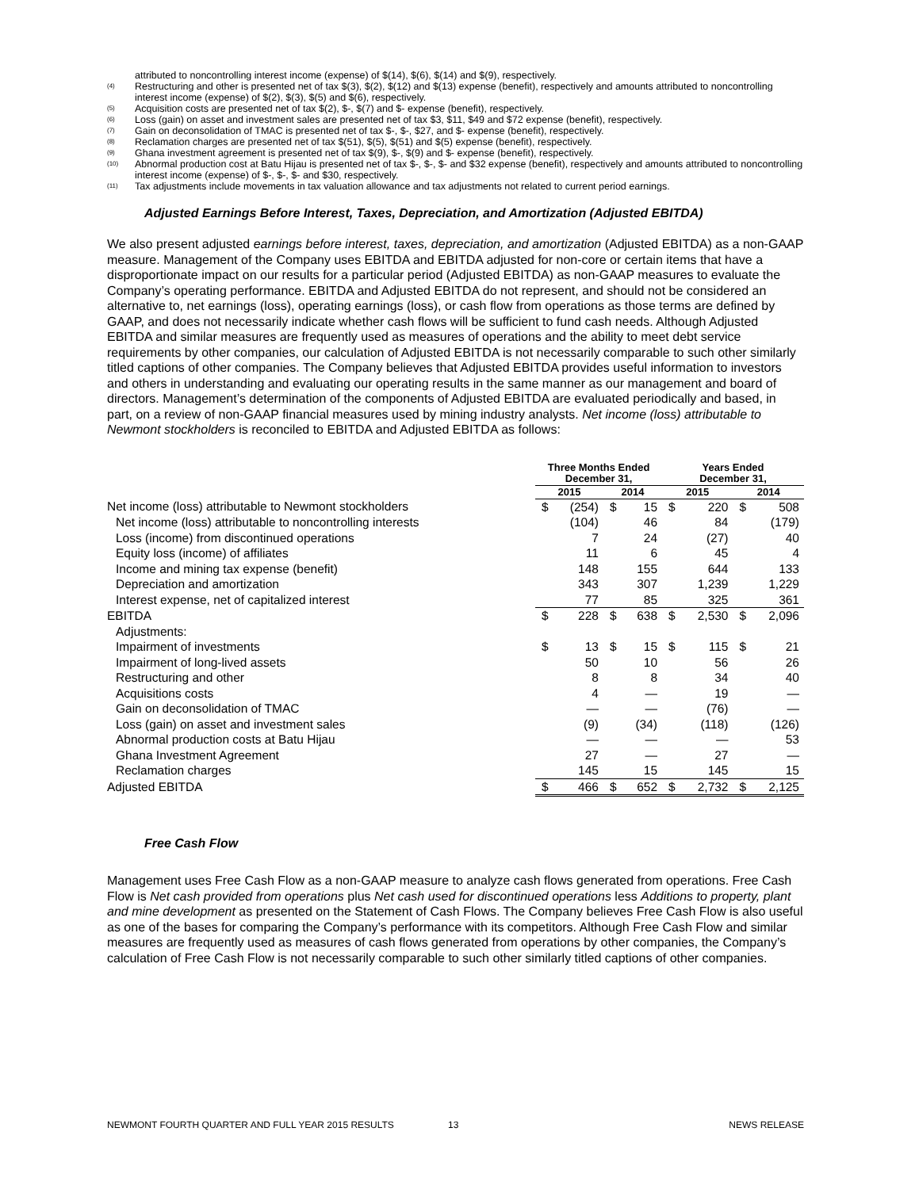attributed to noncontrolling interest income (expense) of $(14), $(6), $(14) and $(9), respectively.
(4) Restructuring and other is presented net of tax $(3), $(2), $(12) and $(13) expense (benefit), respectively and amounts attributed to noncontrolling interest income (expense) of $(2), $(3), $(5) and $(6), respectively.
(5) Acquisition costs are presented net of tax $(2), $-, $(7) and $- expense (benefit), respectively.
(6) Loss (gain) on asset and investment sales are presented net of tax $3, $11, $49 and $72 expense (benefit), respectively.
(7) Gain on deconsolidation of TMAC is presented net of tax $-, $-, $27, and $- expense (benefit), respectively.
(8) Reclamation charges are presented net of tax $(51), $(5), $(51) and $(5) expense (benefit), respectively.
(9) Ghana investment agreement is presented net of tax $(9), $-, $(9) and $- expense (benefit), respectively.
(10) Abnormal production cost at Batu Hijau is presented net of tax $-, $-, $- and $32 expense (benefit), respectively and amounts attributed to noncontrolling interest income (expense) of $-, $-, $- and $30, respectively.
(11) Tax adjustments include movements in tax valuation allowance and tax adjustments not related to current period earnings.
Adjusted Earnings Before Interest, Taxes, Depreciation, and Amortization (Adjusted EBITDA)
We also present adjusted earnings before interest, taxes, depreciation, and amortization (Adjusted EBITDA) as a non-GAAP measure. Management of the Company uses EBITDA and EBITDA adjusted for non-core or certain items that have a disproportionate impact on our results for a particular period (Adjusted EBITDA) as non-GAAP measures to evaluate the Company’s operating performance. EBITDA and Adjusted EBITDA do not represent, and should not be considered an alternative to, net earnings (loss), operating earnings (loss), or cash flow from operations as those terms are defined by GAAP, and does not necessarily indicate whether cash flows will be sufficient to fund cash needs. Although Adjusted EBITDA and similar measures are frequently used as measures of operations and the ability to meet debt service requirements by other companies, our calculation of Adjusted EBITDA is not necessarily comparable to such other similarly titled captions of other companies. The Company believes that Adjusted EBITDA provides useful information to investors and others in understanding and evaluating our operating results in the same manner as our management and board of directors. Management’s determination of the components of Adjusted EBITDA are evaluated periodically and based, in part, on a review of non-GAAP financial measures used by mining industry analysts. Net income (loss) attributable to Newmont stockholders is reconciled to EBITDA and Adjusted EBITDA as follows:
| | Three Months Ended December 31, | | | | Years Ended December 31, | | | |
| --- | --- | --- | --- | --- | --- | --- | --- | --- |
| | 2015 | | 2014 | | 2015 | | 2014 | |
| Net income (loss) attributable to Newmont stockholders | $ | (254) | $ | 15 | $ | 220 | $ | 508 |
| Net income (loss) attributable to noncontrolling interests | | (104) | | 46 | | 84 | | (179) |
| Loss (income) from discontinued operations | | 7 | | 24 | | (27) | | 40 |
| Equity loss (income) of affiliates | | 11 | | 6 | | 45 | | 4 |
| Income and mining tax expense (benefit) | | 148 | | 155 | | 644 | | 133 |
| Depreciation and amortization | | 343 | | 307 | | 1,239 | | 1,229 |
| Interest expense, net of capitalized interest | | 77 | | 85 | | 325 | | 361 |
| EBITDA | $ | 228 | $ | 638 | $ | 2,530 | $ | 2,096 |
| Adjustments: | | | | | | | | |
| Impairment of investments | $ | 13 | $ | 15 | $ | 115 | $ | 21 |
| Impairment of long-lived assets | | 50 | | 10 | | 56 | | 26 |
| Restructuring and other | | 8 | | 8 | | 34 | | 40 |
| Acquisitions costs | | 4 | | — | | 19 | | — |
| Gain on deconsolidation of TMAC | | — | | — | | (76) | | — |
| Loss (gain) on asset and investment sales | | (9) | | (34) | | (118) | | (126) |
| Abnormal production costs at Batu Hijau | | — | | — | | — | | 53 |
| Ghana Investment Agreement | | 27 | | — | | 27 | | — |
| Reclamation charges | | 145 | | 15 | | 145 | | 15 |
| Adjusted EBITDA | $ | 466 | $ | 652 | $ | 2,732 | $ | 2,125 |
Free Cash Flow
Management uses Free Cash Flow as a non-GAAP measure to analyze cash flows generated from operations. Free Cash Flow is Net cash provided from operations plus Net cash used for discontinued operations less Additions to property, plant and mine development as presented on the Statement of Cash Flows. The Company believes Free Cash Flow is also useful as one of the bases for comparing the Company’s performance with its competitors. Although Free Cash Flow and similar measures are frequently used as measures of cash flows generated from operations by other companies, the Company’s calculation of Free Cash Flow is not necessarily comparable to such other similarly titled captions of other companies.
NEWMONT FOURTH QUARTER AND FULL YEAR 2015 RESULTS 13 NEWS RELEASE